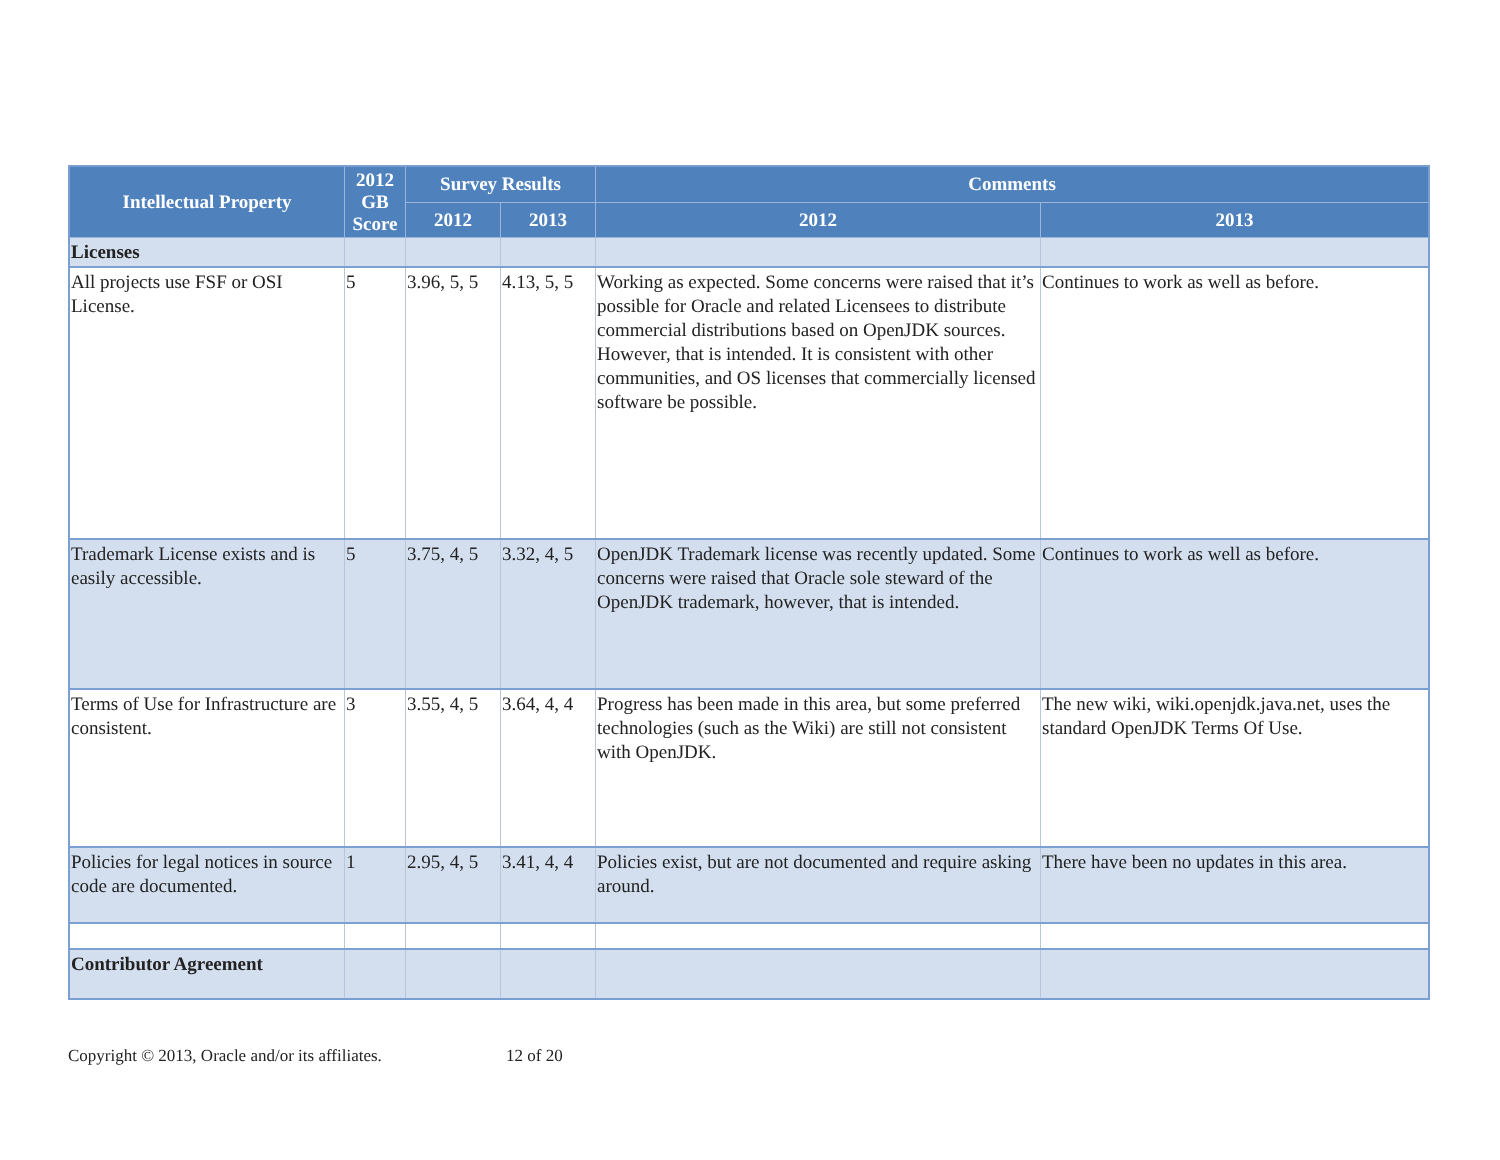| Intellectual Property | 2012 GB Score | Survey Results | | Comments | |
| --- | --- | --- | --- | --- | --- |
| | | 2012 | 2013 | 2012 | 2013 |
| Licenses | | | | | |
| All projects use FSF or OSI License. | 5 | 3.96, 5, 5 | 4.13, 5, 5 | Working as expected. Some concerns were raised that it’s possible for Oracle and related Licensees to distribute commercial distributions based on OpenJDK sources. However, that is intended. It is consistent with other communities, and OS licenses that commercially licensed software be possible. | Continues to work as well as before. |
| Trademark License exists and is easily accessible. | 5 | 3.75, 4, 5 | 3.32, 4, 5 | OpenJDK Trademark license was recently updated. Some concerns were raised that Oracle sole steward of the OpenJDK trademark, however, that is intended. | Continues to work as well as before. |
| Terms of Use for Infrastructure are consistent. | 3 | 3.55, 4, 5 | 3.64, 4, 4 | Progress has been made in this area, but some preferred technologies (such as the Wiki) are still not consistent with OpenJDK. | The new wiki, wiki.openjdk.java.net, uses the standard OpenJDK Terms Of Use. |
| Policies for legal notices in source code are documented. | 1 | 2.95, 4, 5 | 3.41, 4, 4 | Policies exist, but are not documented and require asking around. | There have been no updates in this area. |
| Contributor Agreement | | | | | |
Copyright © 2013, Oracle and/or its affiliates. 12 of 20